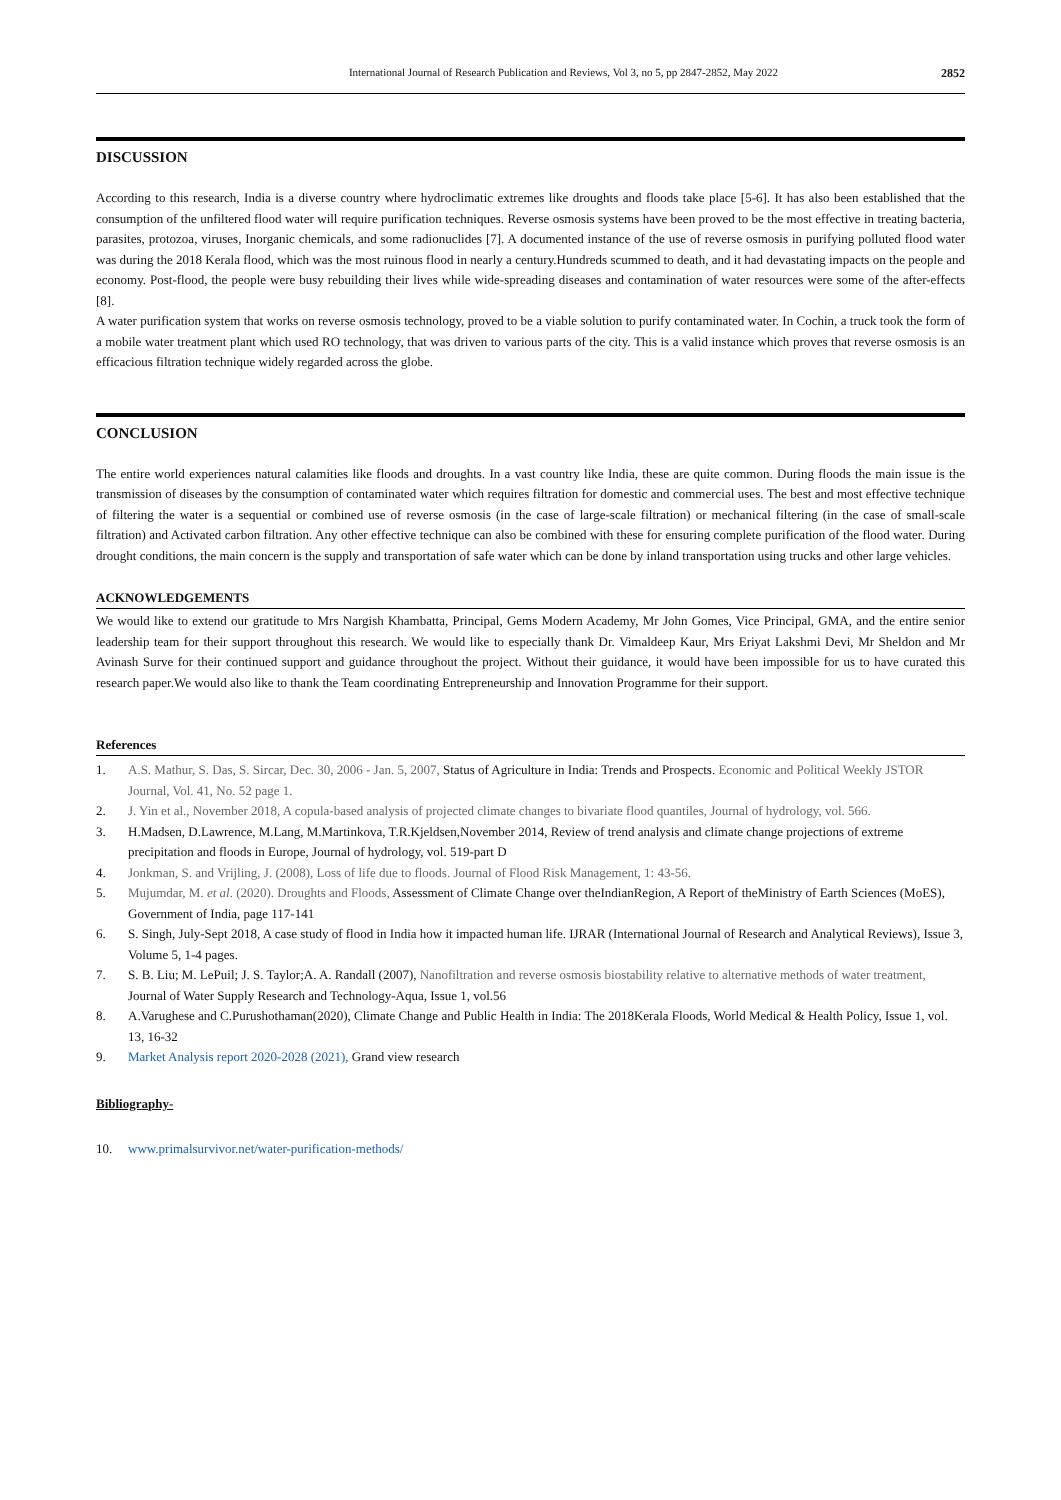International Journal of Research Publication and Reviews, Vol 3, no 5, pp 2847-2852, May 2022 2852
DISCUSSION
According to this research, India is a diverse country where hydroclimatic extremes like droughts and floods take place [5-6]. It has also been established that the consumption of the unfiltered flood water will require purification techniques. Reverse osmosis systems have been proved to be the most effective in treating bacteria, parasites, protozoa, viruses, Inorganic chemicals, and some radionuclides [7]. A documented instance of the use of reverse osmosis in purifying polluted flood water was during the 2018 Kerala flood, which was the most ruinous flood in nearly a century.Hundreds scummed to death, and it had devastating impacts on the people and economy. Post-flood, the people were busy rebuilding their lives while wide-spreading diseases and contamination of water resources were some of the after-effects [8].
A water purification system that works on reverse osmosis technology, proved to be a viable solution to purify contaminated water. In Cochin, a truck took the form of a mobile water treatment plant which used RO technology, that was driven to various parts of the city. This is a valid instance which proves that reverse osmosis is an efficacious filtration technique widely regarded across the globe.
CONCLUSION
The entire world experiences natural calamities like floods and droughts. In a vast country like India, these are quite common. During floods the main issue is the transmission of diseases by the consumption of contaminated water which requires filtration for domestic and commercial uses. The best and most effective technique of filtering the water is a sequential or combined use of reverse osmosis (in the case of large-scale filtration) or mechanical filtering (in the case of small-scale filtration) and Activated carbon filtration. Any other effective technique can also be combined with these for ensuring complete purification of the flood water. During drought conditions, the main concern is the supply and transportation of safe water which can be done by inland transportation using trucks and other large vehicles.
ACKNOWLEDGEMENTS
We would like to extend our gratitude to Mrs Nargish Khambatta, Principal, Gems Modern Academy, Mr John Gomes, Vice Principal, GMA, and the entire senior leadership team for their support throughout this research. We would like to especially thank Dr. Vimaldeep Kaur, Mrs Eriyat Lakshmi Devi, Mr Sheldon and Mr Avinash Surve for their continued support and guidance throughout the project. Without their guidance, it would have been impossible for us to have curated this research paper.We would also like to thank the Team coordinating Entrepreneurship and Innovation Programme for their support.
References
1. A.S. Mathur, S. Das, S. Sircar, Dec. 30, 2006 - Jan. 5, 2007, Status of Agriculture in India: Trends and Prospects. Economic and Political Weekly JSTOR Journal, Vol. 41, No. 52 page 1.
2. J. Yin et al., November 2018, A copula-based analysis of projected climate changes to bivariate flood quantiles, Journal of hydrology, vol. 566.
3. H.Madsen, D.Lawrence, M.Lang, M.Martinkova, T.R.Kjeldsen,November 2014, Review of trend analysis and climate change projections of extreme precipitation and floods in Europe, Journal of hydrology, vol. 519-part D
4. Jonkman, S. and Vrijling, J. (2008), Loss of life due to floods. Journal of Flood Risk Management, 1: 43-56.
5. Mujumdar, M. et al. (2020). Droughts and Floods, Assessment of Climate Change over theIndianRegion, A Report of theMinistry of Earth Sciences (MoES), Government of India, page 117-141
6. S. Singh, July-Sept 2018, A case study of flood in India how it impacted human life. IJRAR (International Journal of Research and Analytical Reviews), Issue 3, Volume 5, 1-4 pages.
7. S. B. Liu; M. LePuil; J. S. Taylor;A. A. Randall (2007), Nanofiltration and reverse osmosis biostability relative to alternative methods of water treatment, Journal of Water Supply Research and Technology-Aqua, Issue 1, vol.56
8. A.Varughese and C.Purushothaman(2020), Climate Change and Public Health in India: The 2018Kerala Floods, World Medical & Health Policy, Issue 1, vol. 13, 16-32
9. Market Analysis report 2020-2028 (2021), Grand view research
Bibliography-
10. www.primalsurvivor.net/water-purification-methods/